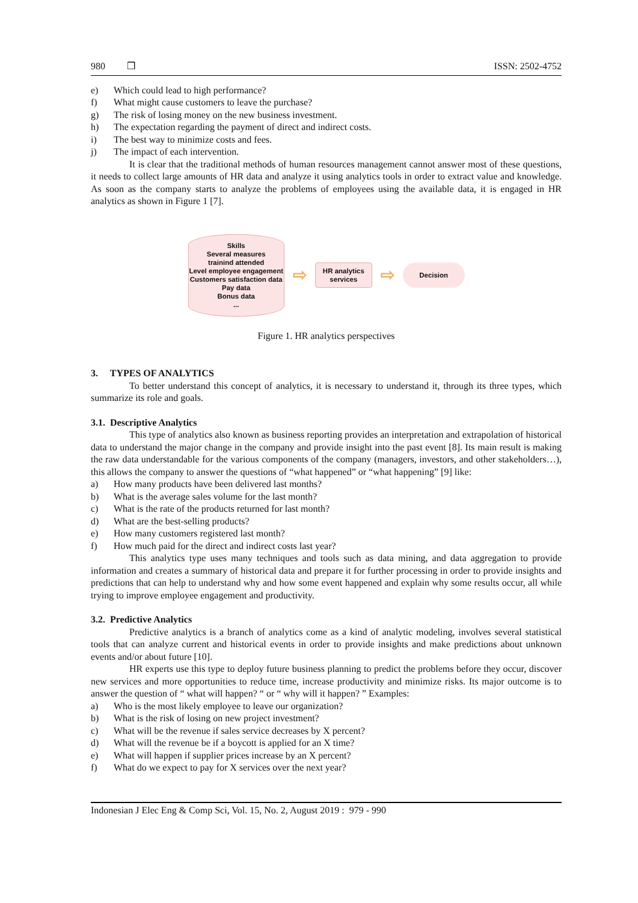980 ❒ ISSN: 2502-4752
e) Which could lead to high performance?
f) What might cause customers to leave the purchase?
g) The risk of losing money on the new business investment.
h) The expectation regarding the payment of direct and indirect costs.
i) The best way to minimize costs and fees.
j) The impact of each intervention.
It is clear that the traditional methods of human resources management cannot answer most of these questions, it needs to collect large amounts of HR data and analyze it using analytics tools in order to extract value and knowledge. As soon as the company starts to analyze the problems of employees using the available data, it is engaged in HR analytics as shown in Figure 1 [7].
Skills
Several measures
trainind attended
Level employee engagement
Customers satisfaction data
Pay data
Bonus data
...
⇨
HR analytics
services
⇨
Decision
Figure 1. HR analytics perspectives
3. TYPES OF ANALYTICS
To better understand this concept of analytics, it is necessary to understand it, through its three types, which summarize its role and goals.
3.1. Descriptive Analytics
This type of analytics also known as business reporting provides an interpretation and extrapolation of historical data to understand the major change in the company and provide insight into the past event [8]. Its main result is making the raw data understandable for the various components of the company (managers, investors, and other stakeholders…), this allows the company to answer the questions of “what happened” or “what happening” [9] like:
a) How many products have been delivered last months?
b) What is the average sales volume for the last month?
c) What is the rate of the products returned for last month?
d) What are the best-selling products?
e) How many customers registered last month?
f) How much paid for the direct and indirect costs last year?
This analytics type uses many techniques and tools such as data mining, and data aggregation to provide information and creates a summary of historical data and prepare it for further processing in order to provide insights and predictions that can help to understand why and how some event happened and explain why some results occur, all while trying to improve employee engagement and productivity.
3.2. Predictive Analytics
Predictive analytics is a branch of analytics come as a kind of analytic modeling, involves several statistical tools that can analyze current and historical events in order to provide insights and make predictions about unknown events and/or about future [10].
HR experts use this type to deploy future business planning to predict the problems before they occur, discover new services and more opportunities to reduce time, increase productivity and minimize risks. Its major outcome is to answer the question of “ what will happen? “ or “ why will it happen? ” Examples:
a) Who is the most likely employee to leave our organization?
b) What is the risk of losing on new project investment?
c) What will be the revenue if sales service decreases by X percent?
d) What will the revenue be if a boycott is applied for an X time?
e) What will happen if supplier prices increase by an X percent?
f) What do we expect to pay for X services over the next year?
Indonesian J Elec Eng & Comp Sci, Vol. 15, No. 2, August 2019 : 979 - 990